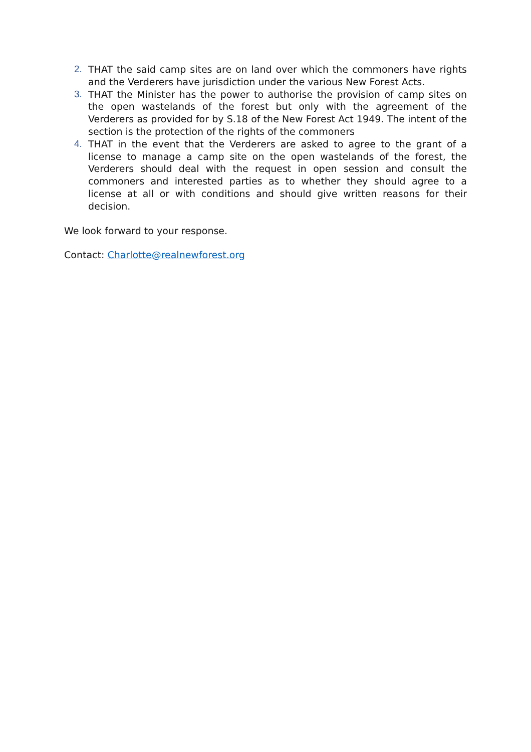2. THAT the said camp sites are on land over which the commoners have rights and the Verderers have jurisdiction under the various New Forest Acts.
3. THAT the Minister has the power to authorise the provision of camp sites on the open wastelands of the forest but only with the agreement of the Verderers as provided for by S.18 of the New Forest Act 1949. The intent of the section is the protection of the rights of the commoners
4. THAT in the event that the Verderers are asked to agree to the grant of a license to manage a camp site on the open wastelands of the forest, the Verderers should deal with the request in open session and consult the commoners and interested parties as to whether they should agree to a license at all or with conditions and should give written reasons for their decision.
We look forward to your response.
Contact: Charlotte@realnewforest.org